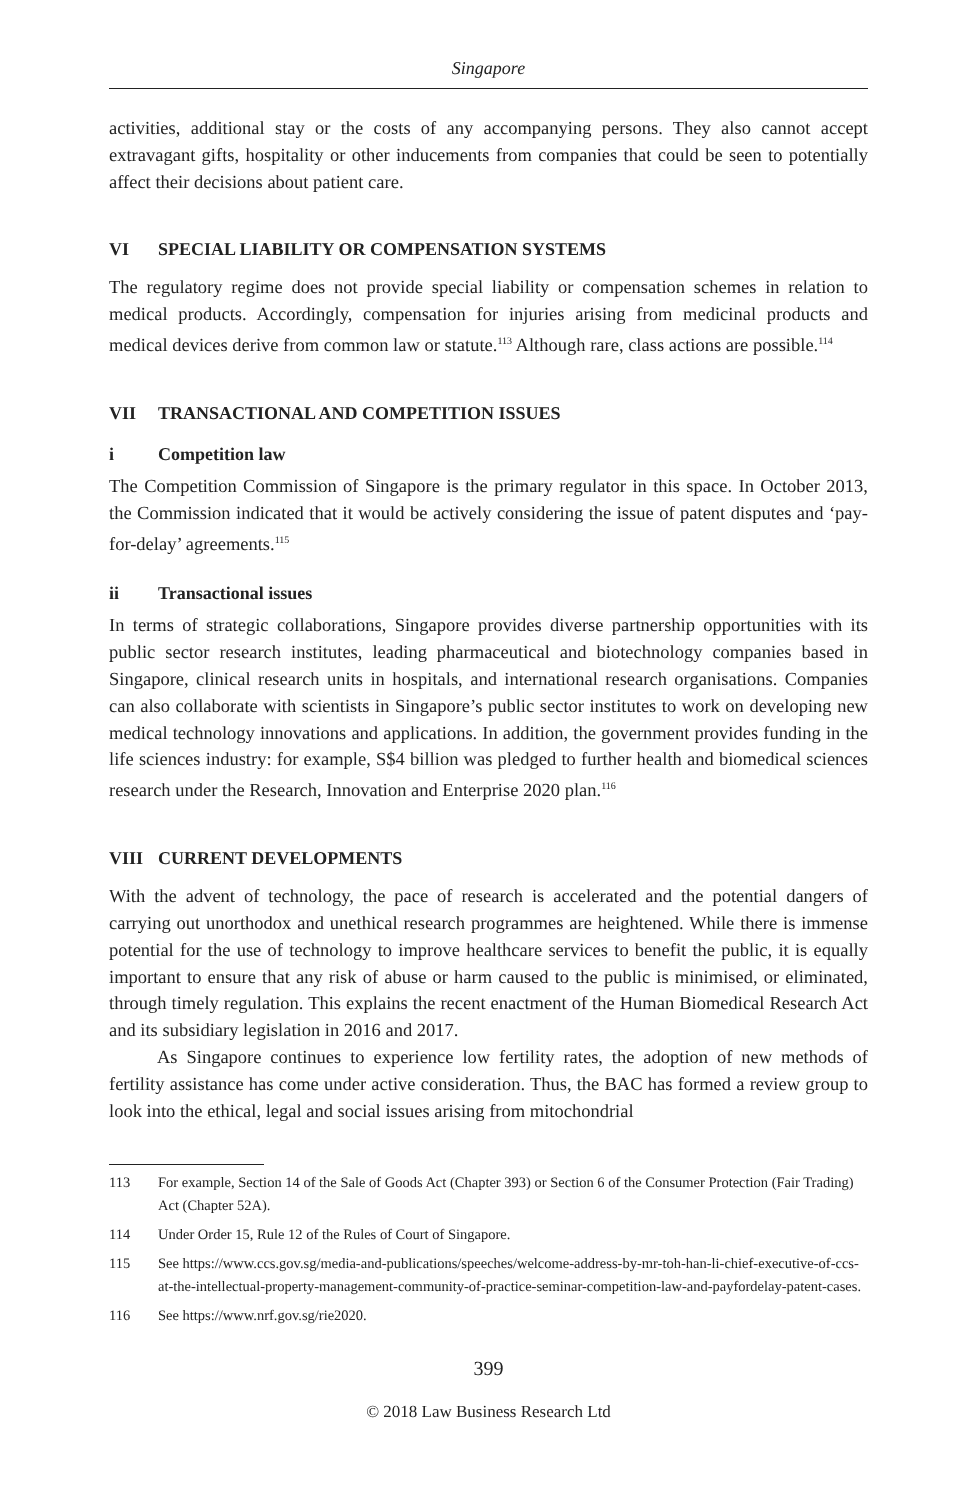Singapore
activities, additional stay or the costs of any accompanying persons. They also cannot accept extravagant gifts, hospitality or other inducements from companies that could be seen to potentially affect their decisions about patient care.
VI SPECIAL LIABILITY OR COMPENSATION SYSTEMS
The regulatory regime does not provide special liability or compensation schemes in relation to medical products. Accordingly, compensation for injuries arising from medicinal products and medical devices derive from common law or statute.<sup>113</sup> Although rare, class actions are possible.<sup>114</sup>
VII TRANSACTIONAL AND COMPETITION ISSUES
i Competition law
The Competition Commission of Singapore is the primary regulator in this space. In October 2013, the Commission indicated that it would be actively considering the issue of patent disputes and ‘pay-for-delay’ agreements.<sup>115</sup>
ii Transactional issues
In terms of strategic collaborations, Singapore provides diverse partnership opportunities with its public sector research institutes, leading pharmaceutical and biotechnology companies based in Singapore, clinical research units in hospitals, and international research organisations. Companies can also collaborate with scientists in Singapore’s public sector institutes to work on developing new medical technology innovations and applications. In addition, the government provides funding in the life sciences industry: for example, S$4 billion was pledged to further health and biomedical sciences research under the Research, Innovation and Enterprise 2020 plan.<sup>116</sup>
VIII CURRENT DEVELOPMENTS
With the advent of technology, the pace of research is accelerated and the potential dangers of carrying out unorthodox and unethical research programmes are heightened. While there is immense potential for the use of technology to improve healthcare services to benefit the public, it is equally important to ensure that any risk of abuse or harm caused to the public is minimised, or eliminated, through timely regulation. This explains the recent enactment of the Human Biomedical Research Act and its subsidiary legislation in 2016 and 2017.
As Singapore continues to experience low fertility rates, the adoption of new methods of fertility assistance has come under active consideration. Thus, the BAC has formed a review group to look into the ethical, legal and social issues arising from mitochondrial
113 For example, Section 14 of the Sale of Goods Act (Chapter 393) or Section 6 of the Consumer Protection (Fair Trading) Act (Chapter 52A).
114 Under Order 15, Rule 12 of the Rules of Court of Singapore.
115 See https://www.ccs.gov.sg/media-and-publications/speeches/welcome-address-by-mr-toh-han-li-chief-executive-of-ccs-at-the-intellectual-property-management-community-of-practice-seminar-competition-law-and-payfordelay-patent-cases.
116 See https://www.nrf.gov.sg/rie2020.
399
© 2018 Law Business Research Ltd